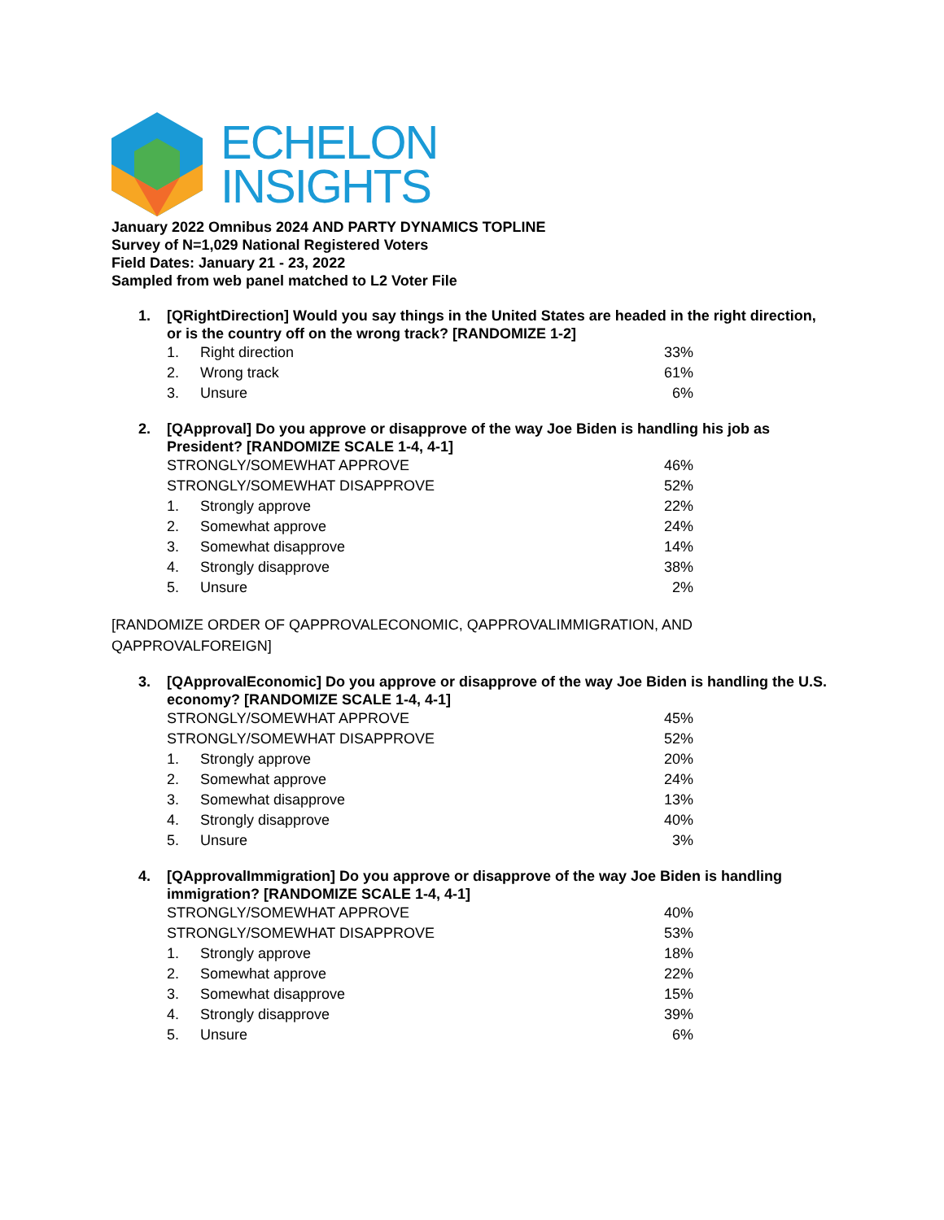ECHELON
INSIGHTS
January 2022 Omnibus 2024 AND PARTY DYNAMICS TOPLINE
Survey of N=1,029 National Registered Voters
Field Dates: January 21 - 23, 2022
Sampled from web panel matched to L2 Voter File
1. [QRightDirection] Would you say things in the United States are headed in the right direction, or is the country off on the wrong track? [RANDOMIZE 1-2]
| 1. | Right direction | 33% |
| 2. | Wrong track | 61% |
| 3. | Unsure | 6% |
2. [QApproval] Do you approve or disapprove of the way Joe Biden is handling his job as President? [RANDOMIZE SCALE 1-4, 4-1]
| STRONGLY/SOMEWHAT APPROVE | | 46% |
| STRONGLY/SOMEWHAT DISAPPROVE | | 52% |
| 1. | Strongly approve | 22% |
| 2. | Somewhat approve | 24% |
| 3. | Somewhat disapprove | 14% |
| 4. | Strongly disapprove | 38% |
| 5. | Unsure | 2% |
[RANDOMIZE ORDER OF QAPPROVALECONOMIC, QAPPROVALIMMIGRATION, AND QAPPROVALFOREIGN]
3. [QApprovalEconomic] Do you approve or disapprove of the way Joe Biden is handling the U.S. economy? [RANDOMIZE SCALE 1-4, 4-1]
| STRONGLY/SOMEWHAT APPROVE | | 45% |
| STRONGLY/SOMEWHAT DISAPPROVE | | 52% |
| 1. | Strongly approve | 20% |
| 2. | Somewhat approve | 24% |
| 3. | Somewhat disapprove | 13% |
| 4. | Strongly disapprove | 40% |
| 5. | Unsure | 3% |
4. [QApprovalImmigration] Do you approve or disapprove of the way Joe Biden is handling immigration? [RANDOMIZE SCALE 1-4, 4-1]
| STRONGLY/SOMEWHAT APPROVE | | 40% |
| STRONGLY/SOMEWHAT DISAPPROVE | | 53% |
| 1. | Strongly approve | 18% |
| 2. | Somewhat approve | 22% |
| 3. | Somewhat disapprove | 15% |
| 4. | Strongly disapprove | 39% |
| 5. | Unsure | 6% |